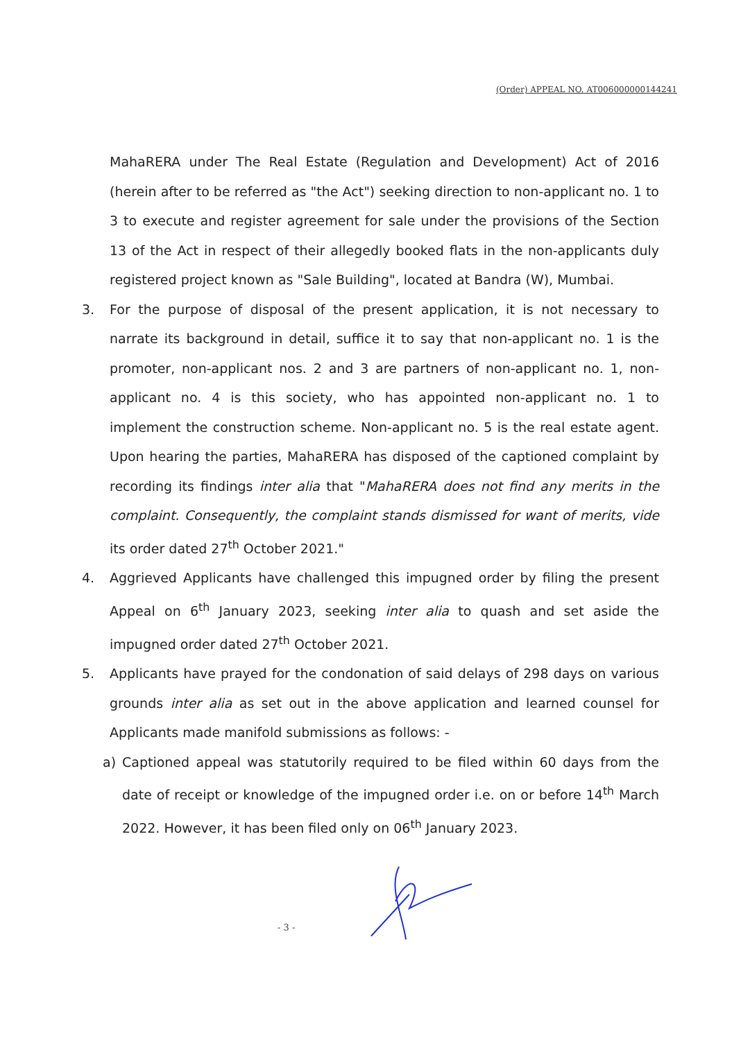(Order) APPEAL NO. AT006000000144241
MahaRERA under The Real Estate (Regulation and Development) Act of 2016 (herein after to be referred as "the Act") seeking direction to non-applicant no. 1 to 3 to execute and register agreement for sale under the provisions of the Section 13 of the Act in respect of their allegedly booked flats in the non-applicants duly registered project known as "Sale Building", located at Bandra (W), Mumbai.
3. For the purpose of disposal of the present application, it is not necessary to narrate its background in detail, suffice it to say that non-applicant no. 1 is the promoter, non-applicant nos. 2 and 3 are partners of non-applicant no. 1, non-applicant no. 4 is this society, who has appointed non-applicant no. 1 to implement the construction scheme. Non-applicant no. 5 is the real estate agent. Upon hearing the parties, MahaRERA has disposed of the captioned complaint by recording its findings inter alia that "MahaRERA does not find any merits in the complaint. Consequently, the complaint stands dismissed for want of merits, vide its order dated 27<sup>th</sup> October 2021."
4. Aggrieved Applicants have challenged this impugned order by filing the present Appeal on 6<sup>th</sup> January 2023, seeking inter alia to quash and set aside the impugned order dated 27<sup>th</sup> October 2021.
5. Applicants have prayed for the condonation of said delays of 298 days on various grounds inter alia as set out in the above application and learned counsel for Applicants made manifold submissions as follows: -
a) Captioned appeal was statutorily required to be filed within 60 days from the date of receipt or knowledge of the impugned order i.e. on or before 14<sup>th</sup> March 2022. However, it has been filed only on 06<sup>th</sup> January 2023.
- 3 -